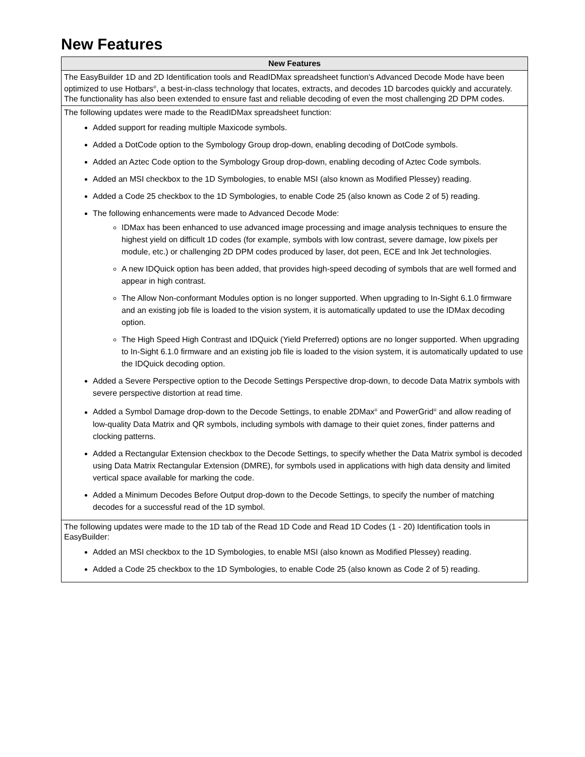New Features
| New Features |
| --- |
| The EasyBuilder 1D and 2D Identification tools and ReadIDMax spreadsheet function's Advanced Decode Mode have been optimized to use Hotbars<sup>®</sup>, a best-in-class technology that locates, extracts, and decodes 1D barcodes quickly and accurately. The functionality has also been extended to ensure fast and reliable decoding of even the most challenging 2D DPM codes. |
| The following updates were made to the ReadIDMax spreadsheet function: Added support for reading multiple Maxicode symbols. Added a DotCode option to the Symbology Group drop-down, enabling decoding of DotCode symbols. Added an Aztec Code option to the Symbology Group drop-down, enabling decoding of Aztec Code symbols. Added an MSI checkbox to the 1D Symbologies, to enable MSI (also known as Modified Plessey) reading. Added a Code 25 checkbox to the 1D Symbologies, to enable Code 25 (also known as Code 2 of 5) reading. The following enhancements were made to Advanced Decode Mode: IDMax has been enhanced to use advanced image processing and image analysis techniques to ensure the highest yield on difficult 1D codes (for example, symbols with low contrast, severe damage, low pixels per module, etc.) or challenging 2D DPM codes produced by laser, dot peen, ECE and Ink Jet technologies. A new IDQuick option has been added, that provides high-speed decoding of symbols that are well formed and appear in high contrast. The Allow Non-conformant Modules option is no longer supported. When upgrading to In-Sight 6.1.0 firmware and an existing job file is loaded to the vision system, it is automatically updated to use the IDMax decoding option. The High Speed High Contrast and IDQuick (Yield Preferred) options are no longer supported. When upgrading to In-Sight 6.1.0 firmware and an existing job file is loaded to the vision system, it is automatically updated to use the IDQuick decoding option. Added a Severe Perspective option to the Decode Settings Perspective drop-down, to decode Data Matrix symbols with severe perspective distortion at read time. Added a Symbol Damage drop-down to the Decode Settings, to enable 2DMax<sup>®</sup> and PowerGrid<sup>®</sup> and allow reading of low-quality Data Matrix and QR symbols, including symbols with damage to their quiet zones, finder patterns and clocking patterns. Added a Rectangular Extension checkbox to the Decode Settings, to specify whether the Data Matrix symbol is decoded using Data Matrix Rectangular Extension (DMRE), for symbols used in applications with high data density and limited vertical space available for marking the code. Added a Minimum Decodes Before Output drop-down to the Decode Settings, to specify the number of matching decodes for a successful read of the 1D symbol. |
| The following updates were made to the 1D tab of the Read 1D Code and Read 1D Codes (1 - 20) Identification tools in EasyBuilder: Added an MSI checkbox to the 1D Symbologies, to enable MSI (also known as Modified Plessey) reading. Added a Code 25 checkbox to the 1D Symbologies, to enable Code 25 (also known as Code 2 of 5) reading. |